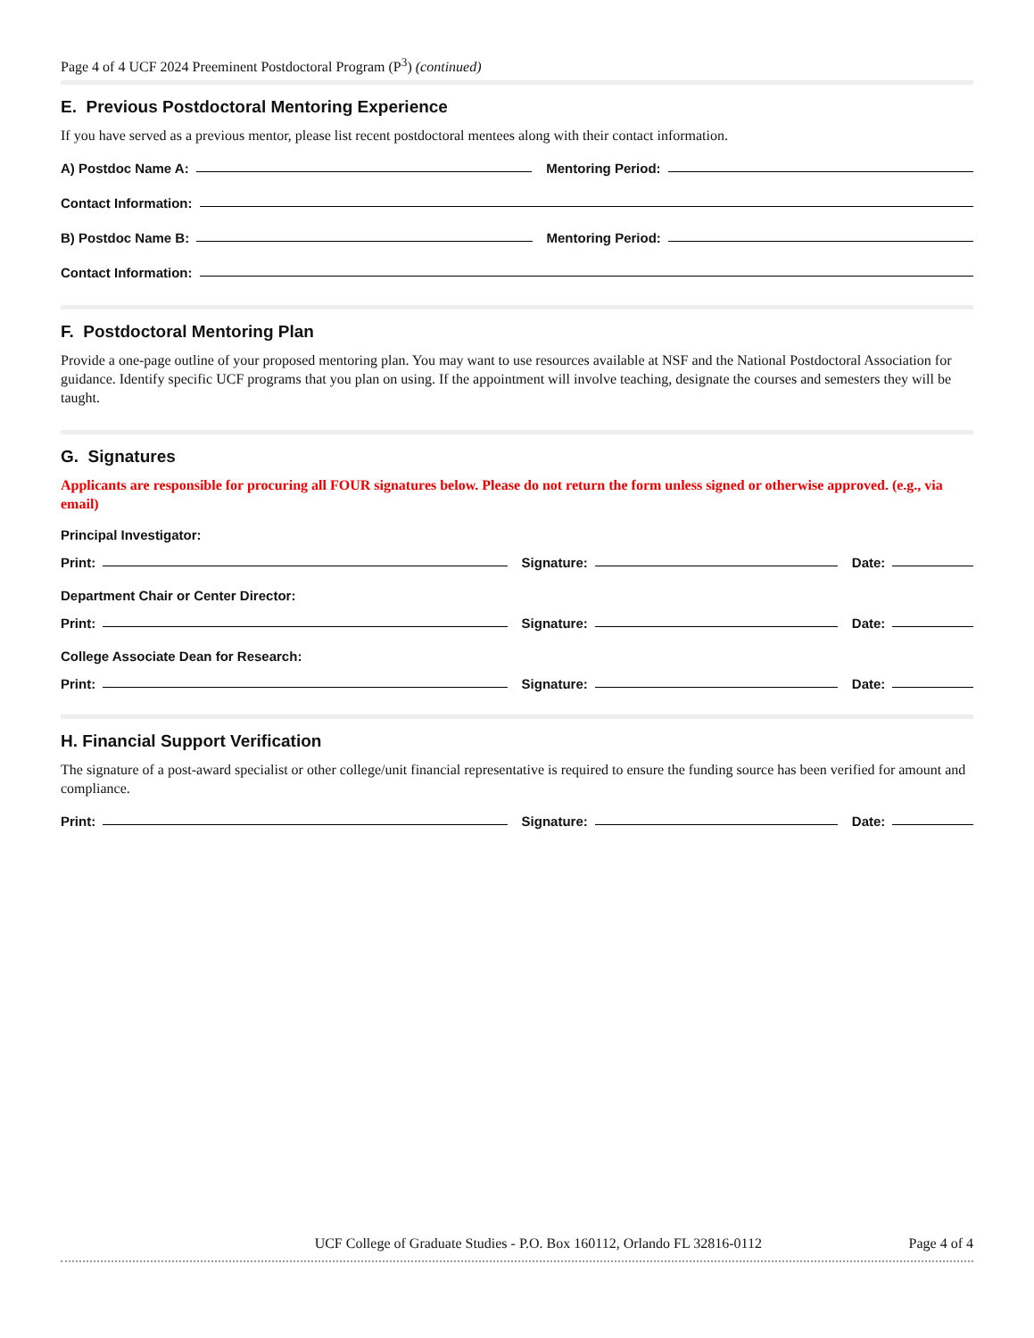Page 4 of 4 UCF 2024 Preeminent Postdoctoral Program (P<sup>3</sup>) (continued)
E. Previous Postdoctoral Mentoring Experience
If you have served as a previous mentor, please list recent postdoctoral mentees along with their contact information.
A) Postdoc Name A:
Mentoring Period:
Contact Information:
B) Postdoc Name B:
Mentoring Period:
Contact Information:
F. Postdoctoral Mentoring Plan
Provide a one-page outline of your proposed mentoring plan. You may want to use resources available at NSF and the National Postdoctoral Association for guidance. Identify specific UCF programs that you plan on using. If the appointment will involve teaching, designate the courses and semesters they will be taught.
G. Signatures
Applicants are responsible for procuring all FOUR signatures below. Please do not return the form unless signed or otherwise approved. (e.g., via email)
Principal Investigator:
Print:
Signature:
Date:
Department Chair or Center Director:
Print:
Signature:
Date:
College Associate Dean for Research:
Print:
Signature:
Date:
H. Financial Support Verification
The signature of a post-award specialist or other college/unit financial representative is required to ensure the funding source has been verified for amount and compliance.
Print:
Signature:
Date:
UCF College of Graduate Studies - P.O. Box 160112, Orlando FL 32816-0112 Page 4 of 4